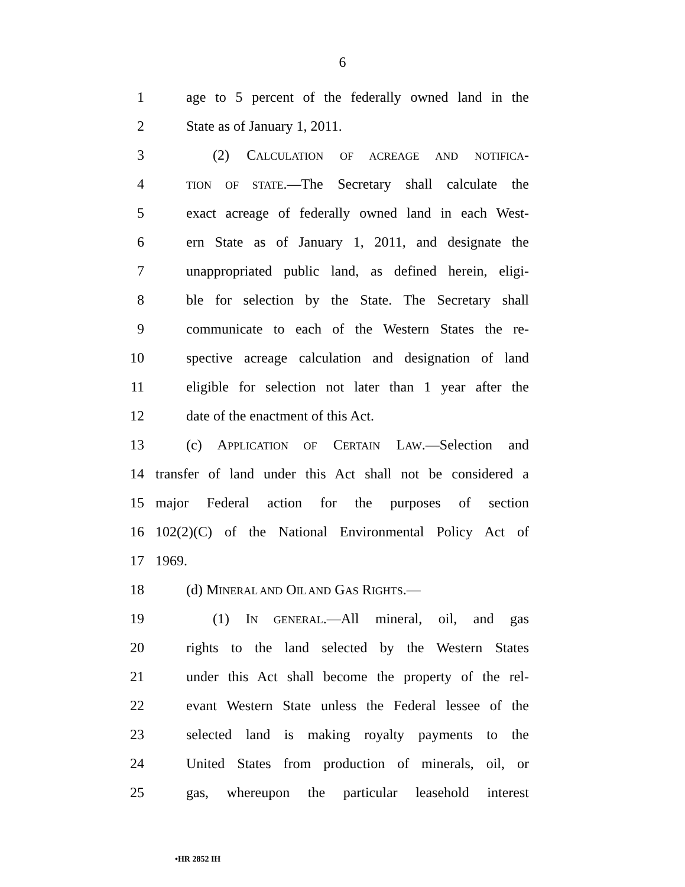6
1 age to 5 percent of the federally owned land in the
2 State as of January 1, 2011.
3 (2) CALCULATION OF ACREAGE AND NOTIFICA-
4 TION OF STATE.—The Secretary shall calculate the
5 exact acreage of federally owned land in each West-
6 ern State as of January 1, 2011, and designate the
7 unappropriated public land, as defined herein, eligi-
8 ble for selection by the State. The Secretary shall
9 communicate to each of the Western States the re-
10 spective acreage calculation and designation of land
11 eligible for selection not later than 1 year after the
12 date of the enactment of this Act.
13 (c) APPLICATION OF CERTAIN LAW.—Selection and
14 transfer of land under this Act shall not be considered a
15 major Federal action for the purposes of section
16 102(2)(C) of the National Environmental Policy Act of
17 1969.
18 (d) MINERAL AND OIL AND GAS RIGHTS.—
19 (1) IN GENERAL.—All mineral, oil, and gas
20 rights to the land selected by the Western States
21 under this Act shall become the property of the rel-
22 evant Western State unless the Federal lessee of the
23 selected land is making royalty payments to the
24 United States from production of minerals, oil, or
25 gas, whereupon the particular leasehold interest
•HR 2852 IH